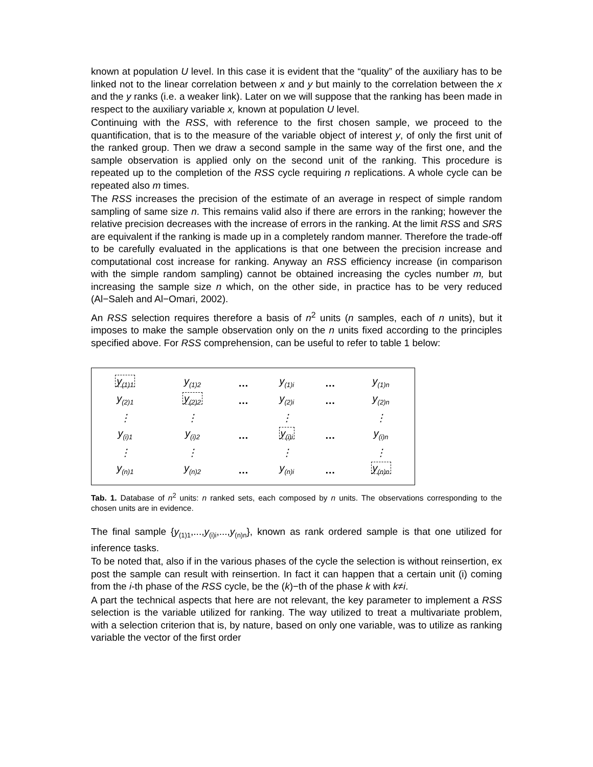known at population U level. In this case it is evident that the “quality” of the auxiliary has to be linked not to the linear correlation between x and y but mainly to the correlation between the x and the y ranks (i.e. a weaker link). Later on we will suppose that the ranking has been made in respect to the auxiliary variable x, known at population U level.
Continuing with the RSS, with reference to the first chosen sample, we proceed to the quantification, that is to the measure of the variable object of interest y, of only the first unit of the ranked group. Then we draw a second sample in the same way of the first one, and the sample observation is applied only on the second unit of the ranking. This procedure is repeated up to the completion of the RSS cycle requiring n replications. A whole cycle can be repeated also m times.
The RSS increases the precision of the estimate of an average in respect of simple random sampling of same size n. This remains valid also if there are errors in the ranking; however the relative precision decreases with the increase of errors in the ranking. At the limit RSS and SRS are equivalent if the ranking is made up in a completely random manner. Therefore the trade-off to be carefully evaluated in the applications is that one between the precision increase and computational cost increase for ranking. Anyway an RSS efficiency increase (in comparison with the simple random sampling) cannot be obtained increasing the cycles number m, but increasing the sample size n which, on the other side, in practice has to be very reduced (Al−Saleh and Al−Omari, 2002).
An RSS selection requires therefore a basis of n<sup>2</sup> units (n samples, each of n units), but it imposes to make the sample observation only on the n units fixed according to the principles specified above. For RSS comprehension, can be useful to refer to table 1 below:
| y<sub>(1)1</sub> | y<sub>(1)2</sub> | … | y<sub>(1)i</sub> | … | y<sub>(1)n</sub> |
| y<sub>(2)1</sub> | y<sub>(2)2</sub> | … | y<sub>(2)i</sub> | … | y<sub>(2)n</sub> |
| ⋮ | ⋮ | | ⋮ | | ⋮ |
| y<sub>(i)1</sub> | y<sub>(i)2</sub> | … | y<sub>(i)i</sub> | … | y<sub>(i)n</sub> |
| ⋮ | ⋮ | | ⋮ | | ⋮ |
| y<sub>(n)1</sub> | y<sub>(n)2</sub> | … | y<sub>(n)i</sub> | … | y<sub>(n)n</sub> |
Tab. 1. Database of n<sup>2</sup> units: n ranked sets, each composed by n units. The observations corresponding to the chosen units are in evidence.
The final sample {y<sub>(1)1</sub>,...,y<sub>(i)i</sub>,...,y<sub>(n)n</sub>}, known as rank ordered sample is that one utilized for inference tasks.
To be noted that, also if in the various phases of the cycle the selection is without reinsertion, ex post the sample can result with reinsertion. In fact it can happen that a certain unit (i) coming from the i-th phase of the RSS cycle, be the (k)−th of the phase k with k≠i.
A part the technical aspects that here are not relevant, the key parameter to implement a RSS selection is the variable utilized for ranking. The way utilized to treat a multivariate problem, with a selection criterion that is, by nature, based on only one variable, was to utilize as ranking variable the vector of the first order